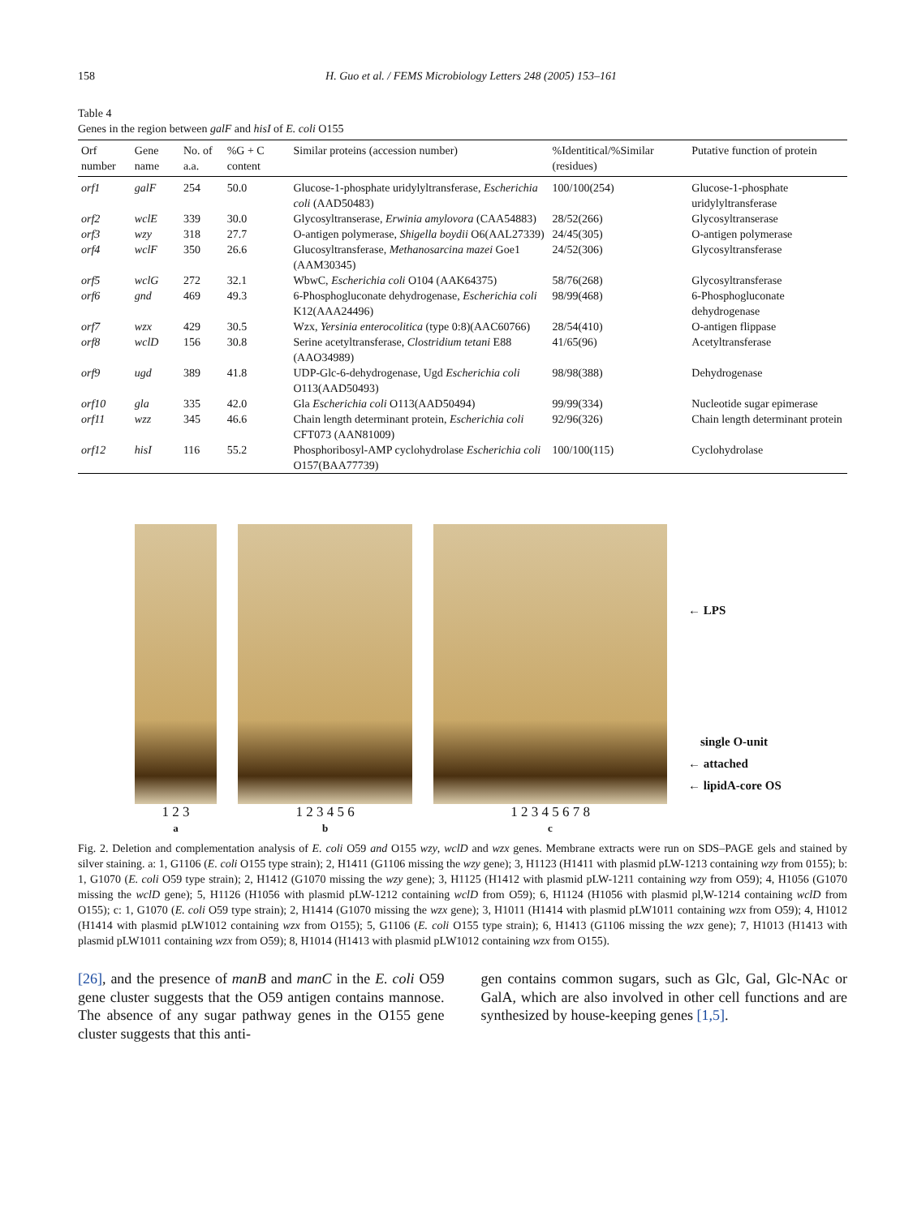158 H. Guo et al. / FEMS Microbiology Letters 248 (2005) 153–161
Table 4
Genes in the region between galF and hisI of E. coli O155
| Orf number | Gene name | No. of a.a. | %G + C content | Similar proteins (accession number) | %Identitical/%Similar (residues) | Putative function of protein |
| --- | --- | --- | --- | --- | --- | --- |
| orf1 | galF | 254 | 50.0 | Glucose-1-phosphate uridylyltransferase, Escherichia coli (AAD50483) | 100/100(254) | Glucose-1-phosphate uridylyltransferase |
| orf2 | wclE | 339 | 30.0 | Glycosyltranserase, Erwinia amylovora (CAA54883) | 28/52(266) | Glycosyltranserase |
| orf3 | wzy | 318 | 27.7 | O-antigen polymerase, Shigella boydii O6(AAL27339) | 24/45(305) | O-antigen polymerase |
| orf4 | wclF | 350 | 26.6 | Glucosyltransferase, Methanosarcina mazei Goe1 (AAM30345) | 24/52(306) | Glycosyltransferase |
| orf5 | wclG | 272 | 32.1 | WbwC, Escherichia coli O104 (AAK64375) | 58/76(268) | Glycosyltransferase |
| orf6 | gnd | 469 | 49.3 | 6-Phosphogluconate dehydrogenase, Escherichia coli K12(AAA24496) | 98/99(468) | 6-Phosphogluconate dehydrogenase |
| orf7 | wzx | 429 | 30.5 | Wzx, Yersinia enterocolitica (type 0:8)(AAC60766) | 28/54(410) | O-antigen flippase |
| orf8 | wclD | 156 | 30.8 | Serine acetyltransferase, Clostridium tetani E88 (AAO34989) | 41/65(96) | Acetyltransferase |
| orf9 | ugd | 389 | 41.8 | UDP-Glc-6-dehydrogenase, Ugd Escherichia coli O113(AAD50493) | 98/98(388) | Dehydrogenase |
| orf10 | gla | 335 | 42.0 | Gla Escherichia coli O113(AAD50494) | 99/99(334) | Nucleotide sugar epimerase |
| orf11 | wzz | 345 | 46.6 | Chain length determinant protein, Escherichia coli CFT073 (AAN81009) | 92/96(326) | Chain length determinant protein |
| orf12 | hisI | 116 | 55.2 | Phosphoribosyl-AMP cyclohydrolase Escherichia coli O157(BAA77739) | 100/100(115) | Cyclohydrolase |
1 2 3
a
1 2 3 4 5 6
b
1 2 3 4 5 6 7 8
c
← LPS
single O-unit
← attached
← lipidA-core OS
Fig. 2. Deletion and complementation analysis of E. coli O59 and O155 wzy, wclD and wzx genes. Membrane extracts were run on SDS–PAGE gels and stained by silver staining. a: 1, G1106 (E. coli O155 type strain); 2, H1411 (G1106 missing the wzy gene); 3, H1123 (H1411 with plasmid pLW-1213 containing wzy from 0155); b: 1, G1070 (E. coli O59 type strain); 2, H1412 (G1070 missing the wzy gene); 3, H1125 (H1412 with plasmid pLW-1211 containing wzy from O59); 4, H1056 (G1070 missing the wclD gene); 5, H1126 (H1056 with plasmid pLW-1212 containing wclD from O59); 6, H1124 (H1056 with plasmid pl,W-1214 containing wclD from O155); c: 1, G1070 (E. coli O59 type strain); 2, H1414 (G1070 missing the wzx gene); 3, H1011 (H1414 with plasmid pLW1011 containing wzx from O59); 4, H1012 (H1414 with plasmid pLW1012 containing wzx from O155); 5, G1106 (E. coli O155 type strain); 6, H1413 (G1106 missing the wzx gene); 7, H1013 (H1413 with plasmid pLW1011 containing wzx from O59); 8, H1014 (H1413 with plasmid pLW1012 containing wzx from O155).
[26], and the presence of manB and manC in the E. coli O59 gene cluster suggests that the O59 antigen contains mannose. The absence of any sugar pathway genes in the O155 gene cluster suggests that this anti-
gen contains common sugars, such as Glc, Gal, Glc-NAc or GalA, which are also involved in other cell functions and are synthesized by house-keeping genes [1,5].